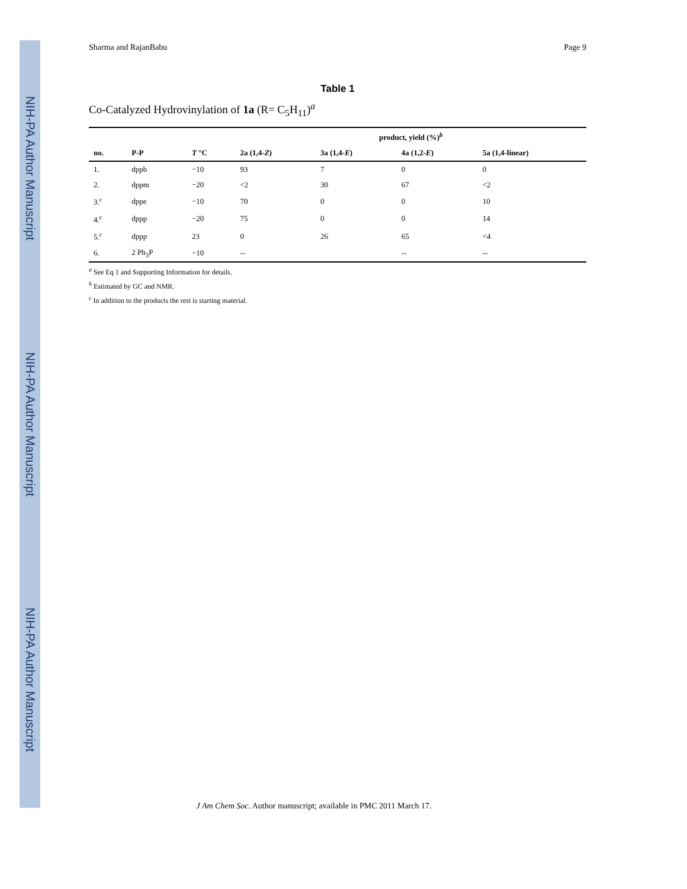NIH-PA Author Manuscript
NIH-PA Author Manuscript
NIH-PA Author Manuscript
Sharma and RajanBabu Page 9
Table 1
Co-Catalyzed Hydrovinylation of 1a (R= C<sub>5</sub>H<sub>11</sub>)<sup>a</sup>
| | | | product, yield (%)<sup>b</sup> | | | |
| --- | --- | --- | --- | --- | --- | --- |
| no. | P-P | T °C | 2a (1,4- Z ) | 3a (1,4- E ) | 4a (1,2- E ) | 5a (1,4-linear) |
| 1. | dppb | −10 | 93 | 7 | 0 | 0 |
| 2. | dppm | −20 | <2 | 30 | 67 | <2 |
| 3.<sup>c</sup> | dppe | −10 | 70 | 0 | 0 | 10 |
| 4.<sup>c</sup> | dppp | −20 | 75 | 0 | 0 | 14 |
| 5.<sup>c</sup> | dppp | 23 | 0 | 26 | 65 | <4 |
| 6. | 2 Ph<sub>3</sub>P | −10 | -- | | -- | -- |
<sup>a</sup> See Eq 1 and Supporting Information for details.
<sup>b</sup> Estimated by GC and NMR.
<sup>c</sup> In addition to the products the rest is starting material.
J Am Chem Soc. Author manuscript; available in PMC 2011 March 17.